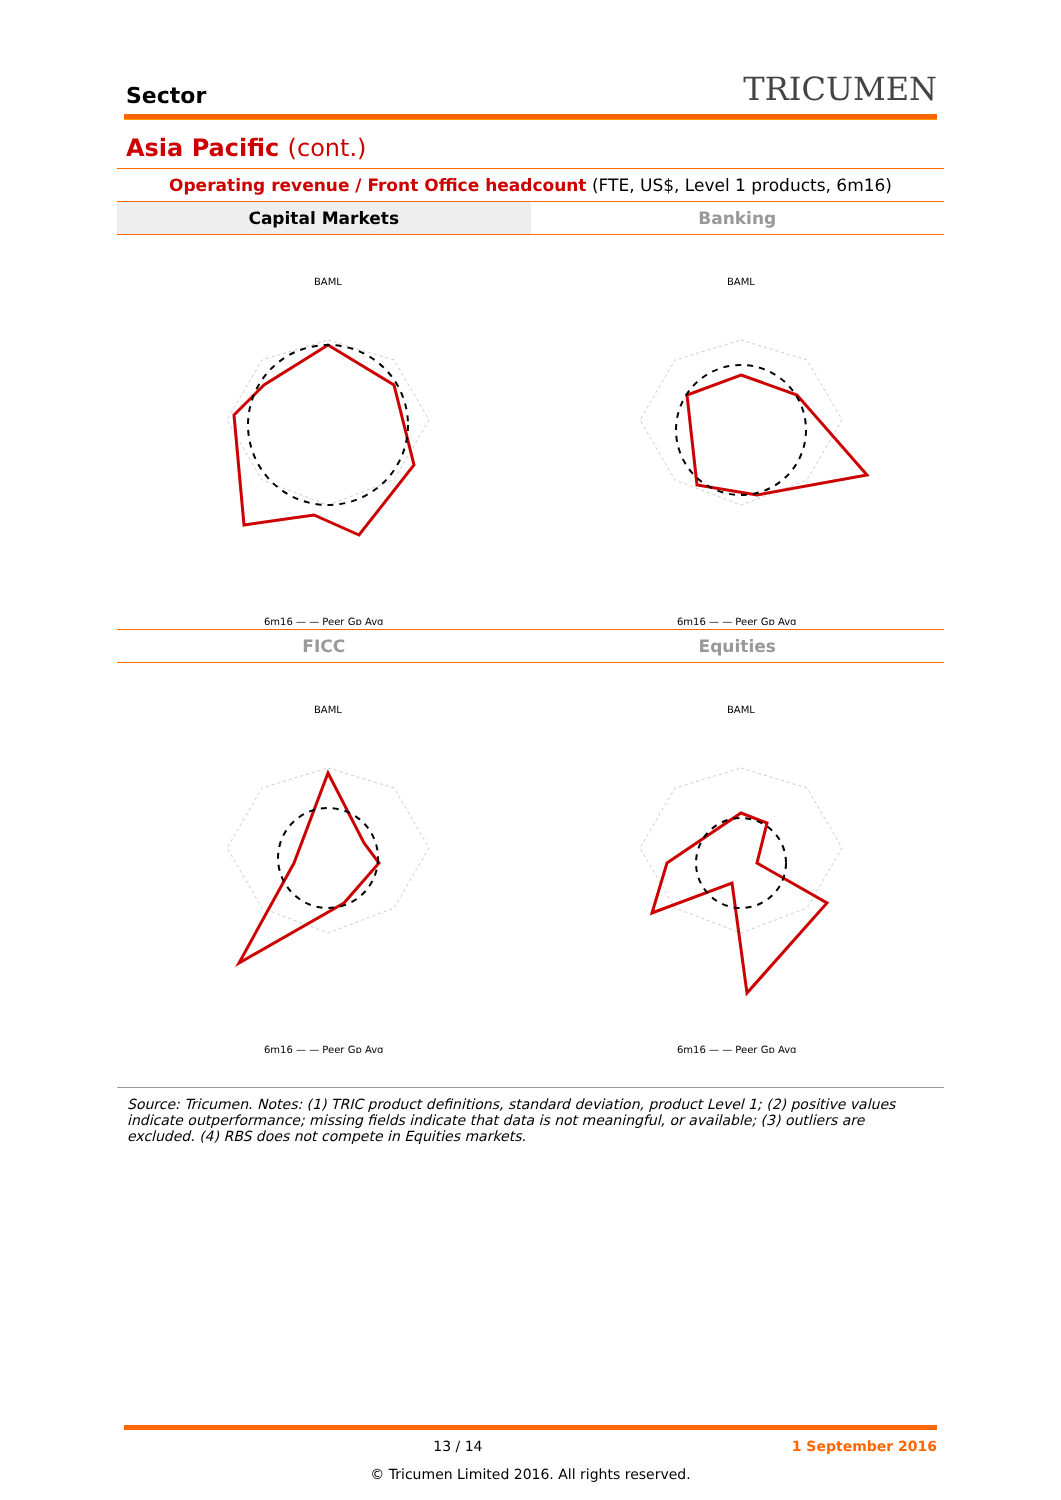Sector
TRICUMEN
Asia Pacific (cont.)
Operating revenue / Front Office headcount (FTE, US$, Level 1 products, 6m16)
Capital Markets Banking
BAML
6m16 — — Peer Gp Avg
BAML
6m16 — — Peer Gp Avg
FICC Equities
BAML
6m16 — — Peer Gp Avg
BAML
6m16 — — Peer Gp Avg
Source: Tricumen. Notes: (1) TRIC product definitions, standard deviation, product Level 1; (2) positive values indicate outperformance; missing fields indicate that data is not meaningful, or available; (3) outliers are excluded. (4) RBS does not compete in Equities markets.
13 / 14 1 September 2016
© Tricumen Limited 2016. All rights reserved.